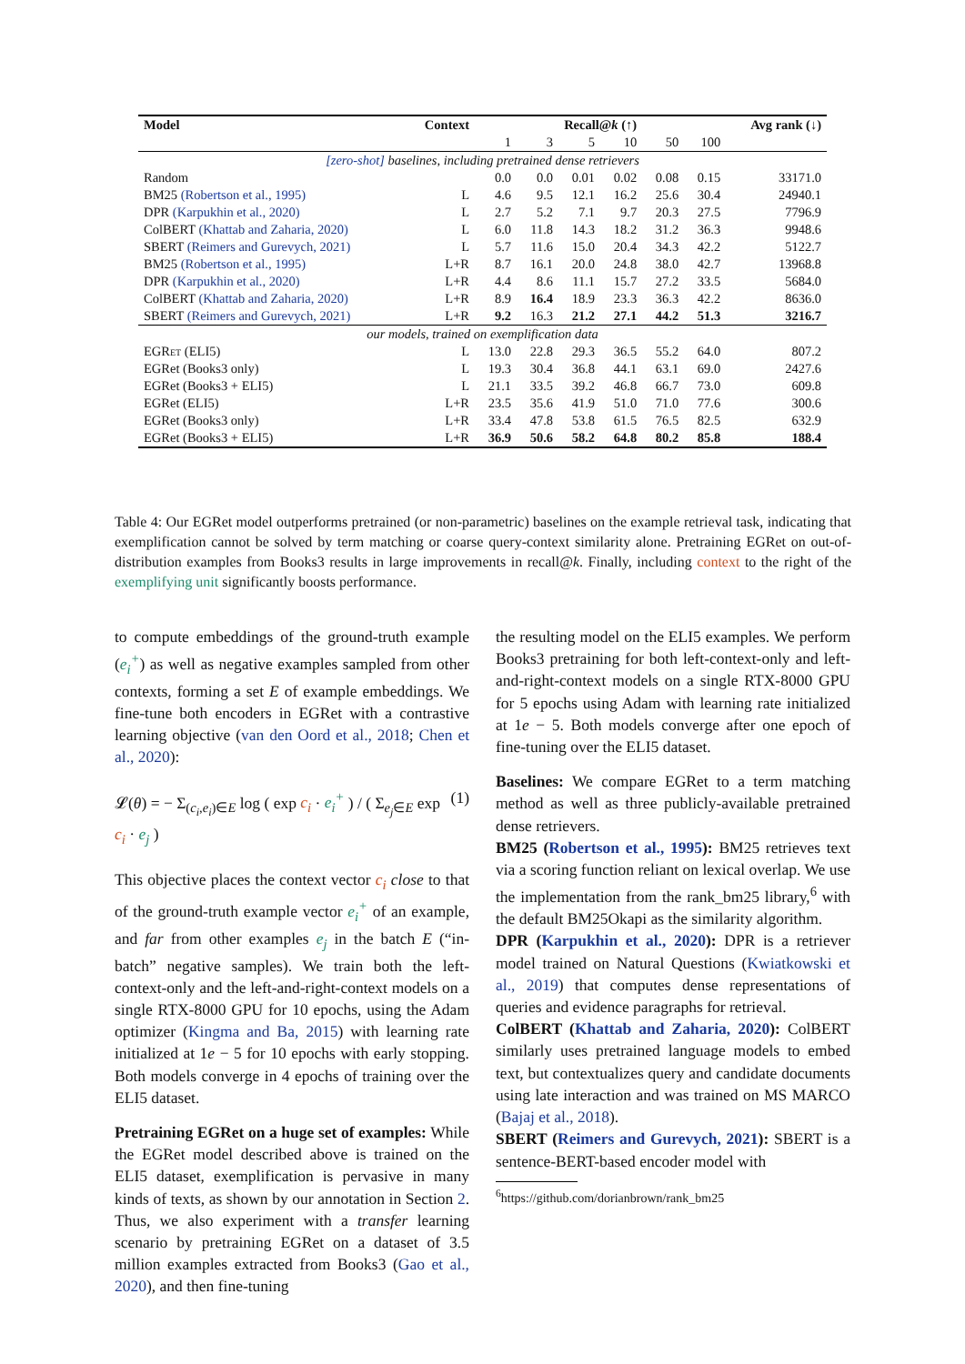| Model | Context | Recall@ k (↑) | | | | | | Avg rank (↓) |
| --- | --- | --- | --- | --- | --- | --- | --- | --- |
| | | 1 | 3 | 5 | 10 | 50 | 100 | |
| [zero-shot] baselines, including pretrained dense retrievers | | | | | | | | |
| Random | | 0.0 | 0.0 | 0.01 | 0.02 | 0.08 | 0.15 | 33171.0 |
| BM25 (Robertson et al., 1995) | L | 4.6 | 9.5 | 12.1 | 16.2 | 25.6 | 30.4 | 24940.1 |
| DPR (Karpukhin et al., 2020) | L | 2.7 | 5.2 | 7.1 | 9.7 | 20.3 | 27.5 | 7796.9 |
| ColBERT (Khattab and Zaharia, 2020) | L | 6.0 | 11.8 | 14.3 | 18.2 | 31.2 | 36.3 | 9948.6 |
| SBERT (Reimers and Gurevych, 2021) | L | 5.7 | 11.6 | 15.0 | 20.4 | 34.3 | 42.2 | 5122.7 |
| BM25 (Robertson et al., 1995) | L+R | 8.7 | 16.1 | 20.0 | 24.8 | 38.0 | 42.7 | 13968.8 |
| DPR (Karpukhin et al., 2020) | L+R | 4.4 | 8.6 | 11.1 | 15.7 | 27.2 | 33.5 | 5684.0 |
| ColBERT (Khattab and Zaharia, 2020) | L+R | 8.9 | 16.4 | 18.9 | 23.3 | 36.3 | 42.2 | 8636.0 |
| SBERT (Reimers and Gurevych, 2021) | L+R | 9.2 | 16.3 | 21.2 | 27.1 | 44.2 | 51.3 | 3216.7 |
| our models, trained on exemplification data | | | | | | | | |
| E G R et (ELI5) | L | 13.0 | 22.8 | 29.3 | 36.5 | 55.2 | 64.0 | 807.2 |
| EGRet (Books3 only) | L | 19.3 | 30.4 | 36.8 | 44.1 | 63.1 | 69.0 | 2427.6 |
| EGRet (Books3 + ELI5) | L | 21.1 | 33.5 | 39.2 | 46.8 | 66.7 | 73.0 | 609.8 |
| EGRet (ELI5) | L+R | 23.5 | 35.6 | 41.9 | 51.0 | 71.0 | 77.6 | 300.6 |
| EGRet (Books3 only) | L+R | 33.4 | 47.8 | 53.8 | 61.5 | 76.5 | 82.5 | 632.9 |
| EGRet (Books3 + ELI5) | L+R | 36.9 | 50.6 | 58.2 | 64.8 | 80.2 | 85.8 | 188.4 |
Table 4: Our EGRet model outperforms pretrained (or non-parametric) baselines on the example retrieval task, indicating that exemplification cannot be solved by term matching or coarse query-context similarity alone. Pretraining EGRet on out-of-distribution examples from Books3 results in large improvements in recall@k. Finally, including context to the right of the exemplifying unit significantly boosts performance.
to compute embeddings of the ground-truth example (e<sub>i</sub><sup>+</sup>) as well as negative examples sampled from other contexts, forming a set E of example embeddings. We fine-tune both encoders in EGRet with a contrastive learning objective (van den Oord et al., 2018; Chen et al., 2020):
𝓛(θ) = − Σ<sub>(c<sub>i</sub>,e<sub>i</sub>)∈E</sub> log ( exp c<sub>i</sub> · e<sub>i</sub><sup>+</sup> ) / ( Σ<sub>e<sub>j</sub>∈E</sub> exp c<sub>i</sub> · e<sub>j</sub> ) (1)
This objective places the context vector c<sub>i</sub> close to that of the ground-truth example vector e<sub>i</sub><sup>+</sup> of an example, and far from other examples e<sub>j</sub> in the batch E (“in-batch” negative samples). We train both the left-context-only and the left-and-right-context models on a single RTX-8000 GPU for 10 epochs, using the Adam optimizer (Kingma and Ba, 2015) with learning rate initialized at 1e − 5 for 10 epochs with early stopping. Both models converge in 4 epochs of training over the ELI5 dataset.
Pretraining EGRet on a huge set of examples: While the EGRet model described above is trained on the ELI5 dataset, exemplification is pervasive in many kinds of texts, as shown by our annotation in Section 2. Thus, we also experiment with a transfer learning scenario by pretraining EGRet on a dataset of 3.5 million examples extracted from Books3 (Gao et al., 2020), and then fine-tuning
the resulting model on the ELI5 examples. We perform Books3 pretraining for both left-context-only and left-and-right-context models on a single RTX-8000 GPU for 5 epochs using Adam with learning rate initialized at 1e − 5. Both models converge after one epoch of fine-tuning over the ELI5 dataset.
Baselines: We compare EGRet to a term matching method as well as three publicly-available pretrained dense retrievers.
BM25 (Robertson et al., 1995): BM25 retrieves text via a scoring function reliant on lexical overlap. We use the implementation from the rank_bm25 library,<sup>6</sup> with the default BM25Okapi as the similarity algorithm.
DPR (Karpukhin et al., 2020): DPR is a retriever model trained on Natural Questions (Kwiatkowski et al., 2019) that computes dense representations of queries and evidence paragraphs for retrieval.
ColBERT (Khattab and Zaharia, 2020): ColBERT similarly uses pretrained language models to embed text, but contextualizes query and candidate documents using late interaction and was trained on MS MARCO (Bajaj et al., 2018).
SBERT (Reimers and Gurevych, 2021): SBERT is a sentence-BERT-based encoder model with
<sup>6</sup> https://github.com/dorianbrown/rank_bm25